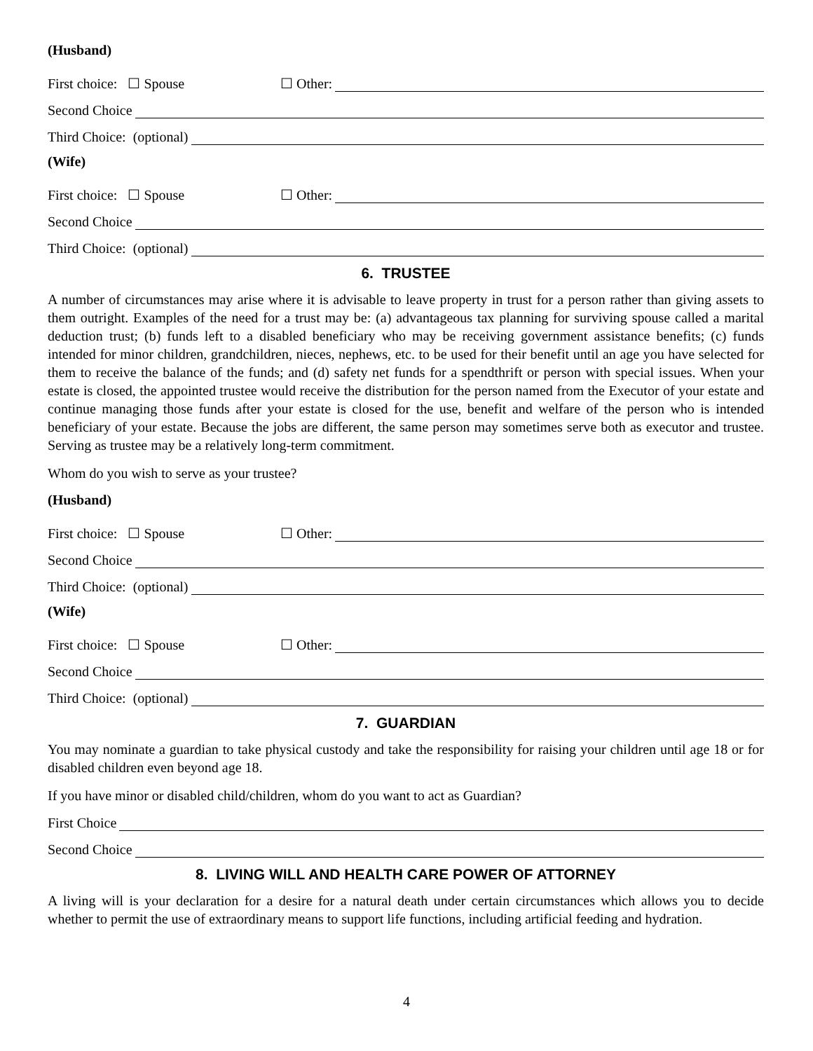(Husband)
First choice: ☐ Spouse ☐ Other:
Second Choice
Third Choice: (optional)
(Wife)
First choice: ☐ Spouse ☐ Other:
Second Choice
Third Choice: (optional)
6. TRUSTEE
A number of circumstances may arise where it is advisable to leave property in trust for a person rather than giving assets to them outright. Examples of the need for a trust may be: (a) advantageous tax planning for surviving spouse called a marital deduction trust; (b) funds left to a disabled beneficiary who may be receiving government assistance benefits; (c) funds intended for minor children, grandchildren, nieces, nephews, etc. to be used for their benefit until an age you have selected for them to receive the balance of the funds; and (d) safety net funds for a spendthrift or person with special issues. When your estate is closed, the appointed trustee would receive the distribution for the person named from the Executor of your estate and continue managing those funds after your estate is closed for the use, benefit and welfare of the person who is intended beneficiary of your estate. Because the jobs are different, the same person may sometimes serve both as executor and trustee. Serving as trustee may be a relatively long-term commitment.
Whom do you wish to serve as your trustee?
(Husband)
First choice: ☐ Spouse ☐ Other:
Second Choice
Third Choice: (optional)
(Wife)
First choice: ☐ Spouse ☐ Other:
Second Choice
Third Choice: (optional)
7. GUARDIAN
You may nominate a guardian to take physical custody and take the responsibility for raising your children until age 18 or for disabled children even beyond age 18.
If you have minor or disabled child/children, whom do you want to act as Guardian?
First Choice
Second Choice
8. LIVING WILL AND HEALTH CARE POWER OF ATTORNEY
A living will is your declaration for a desire for a natural death under certain circumstances which allows you to decide whether to permit the use of extraordinary means to support life functions, including artificial feeding and hydration.
4